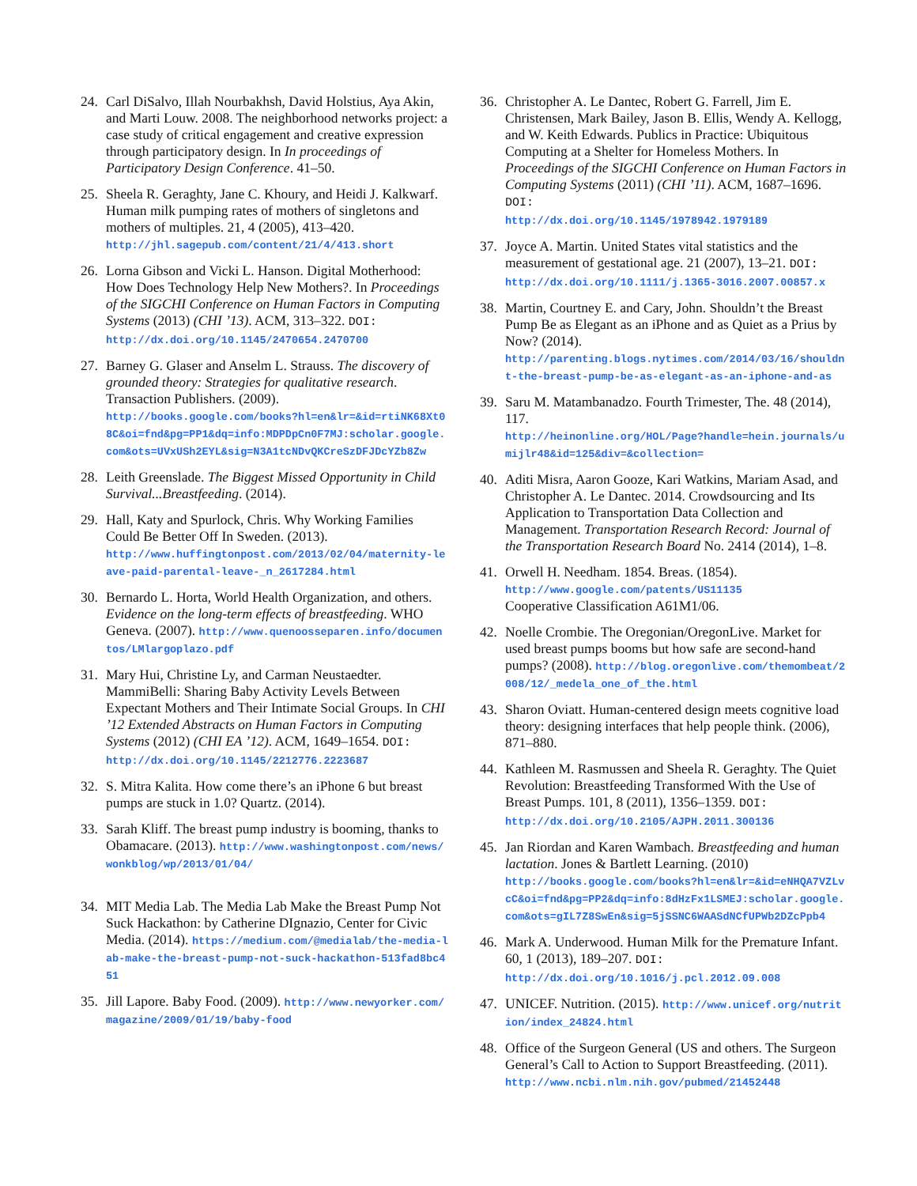24. Carl DiSalvo, Illah Nourbakhsh, David Holstius, Aya Akin, and Marti Louw. 2008. The neighborhood networks project: a case study of critical engagement and creative expression through participatory design. In In proceedings of Participatory Design Conference. 41–50.
25. Sheela R. Geraghty, Jane C. Khoury, and Heidi J. Kalkwarf. Human milk pumping rates of mothers of singletons and mothers of multiples. 21, 4 (2005), 413–420.
http://jhl.sagepub.com/content/21/4/413.short
26. Lorna Gibson and Vicki L. Hanson. Digital Motherhood: How Does Technology Help New Mothers?. In Proceedings of the SIGCHI Conference on Human Factors in Computing Systems (2013) (CHI ’13). ACM, 313–322. DOI:
http://dx.doi.org/10.1145/2470654.2470700
27. Barney G. Glaser and Anselm L. Strauss. The discovery of grounded theory: Strategies for qualitative research. Transaction Publishers. (2009).
http://books.google.com/books?hl=en&lr=&id=rtiNK68Xt08C&oi=fnd&pg=PP1&dq=info:MDPDpCn0F7MJ:scholar.google.com&ots=UVxUSh2EYL&sig=N3A1tcNDvQKCreSzDFJDcYZb8Zw
28. Leith Greenslade. The Biggest Missed Opportunity in Child Survival...Breastfeeding. (2014).
29. Hall, Katy and Spurlock, Chris. Why Working Families Could Be Better Off In Sweden. (2013).
http://www.huffingtonpost.com/2013/02/04/maternity-leave-paid-parental-leave-_n_2617284.html
30. Bernardo L. Horta, World Health Organization, and others. Evidence on the long-term effects of breastfeeding. WHO Geneva. (2007). http://www.quenoosseparen.info/documentos/LMlargoplazo.pdf
31. Mary Hui, Christine Ly, and Carman Neustaedter. MammiBelli: Sharing Baby Activity Levels Between Expectant Mothers and Their Intimate Social Groups. In CHI ’12 Extended Abstracts on Human Factors in Computing Systems (2012) (CHI EA ’12). ACM, 1649–1654. DOI:
http://dx.doi.org/10.1145/2212776.2223687
32. S. Mitra Kalita. How come there’s an iPhone 6 but breast pumps are stuck in 1.0? Quartz. (2014).
33. Sarah Kliff. The breast pump industry is booming, thanks to Obamacare. (2013). http://www.washingtonpost.com/news/wonkblog/wp/2013/01/04/
34. MIT Media Lab. The Media Lab Make the Breast Pump Not Suck Hackathon: by Catherine DIgnazio, Center for Civic Media. (2014). https://medium.com/@medialab/the-media-lab-make-the-breast-pump-not-suck-hackathon-513fad8bc451
35. Jill Lapore. Baby Food. (2009). http://www.newyorker.com/magazine/2009/01/19/baby-food
36. Christopher A. Le Dantec, Robert G. Farrell, Jim E. Christensen, Mark Bailey, Jason B. Ellis, Wendy A. Kellogg, and W. Keith Edwards. Publics in Practice: Ubiquitous Computing at a Shelter for Homeless Mothers. In Proceedings of the SIGCHI Conference on Human Factors in Computing Systems (2011) (CHI ’11). ACM, 1687–1696. DOI:
http://dx.doi.org/10.1145/1978942.1979189
37. Joyce A. Martin. United States vital statistics and the measurement of gestational age. 21 (2007), 13–21. DOI:
http://dx.doi.org/10.1111/j.1365-3016.2007.00857.x
38. Martin, Courtney E. and Cary, John. Shouldn’t the Breast Pump Be as Elegant as an iPhone and as Quiet as a Prius by Now? (2014).
http://parenting.blogs.nytimes.com/2014/03/16/shouldnt-the-breast-pump-be-as-elegant-as-an-iphone-and-as
39. Saru M. Matambanadzo. Fourth Trimester, The. 48 (2014), 117.
http://heinonline.org/HOL/Page?handle=hein.journals/umijlr48&id=125&div=&collection=
40. Aditi Misra, Aaron Gooze, Kari Watkins, Mariam Asad, and Christopher A. Le Dantec. 2014. Crowdsourcing and Its Application to Transportation Data Collection and Management. Transportation Research Record: Journal of the Transportation Research Board No. 2414 (2014), 1–8.
41. Orwell H. Needham. 1854. Breas. (1854).
http://www.google.com/patents/US11135
Cooperative Classification A61M1/06.
42. Noelle Crombie. The Oregonian/OregonLive. Market for used breast pumps booms but how safe are second-hand pumps? (2008). http://blog.oregonlive.com/themombeat/2008/12/_medela_one_of_the.html
43. Sharon Oviatt. Human-centered design meets cognitive load theory: designing interfaces that help people think. (2006), 871–880.
44. Kathleen M. Rasmussen and Sheela R. Geraghty. The Quiet Revolution: Breastfeeding Transformed With the Use of Breast Pumps. 101, 8 (2011), 1356–1359. DOI:
http://dx.doi.org/10.2105/AJPH.2011.300136
45. Jan Riordan and Karen Wambach. Breastfeeding and human lactation. Jones & Bartlett Learning. (2010)
http://books.google.com/books?hl=en&lr=&id=eNHQA7VZLvcC&oi=fnd&pg=PP2&dq=info:8dHzFx1LSMEJ:scholar.google.com&ots=gIL7Z8SwEn&sig=5jSSNC6WAASdNCfUPWb2DZcPpb4
46. Mark A. Underwood. Human Milk for the Premature Infant. 60, 1 (2013), 189–207. DOI:
http://dx.doi.org/10.1016/j.pcl.2012.09.008
47. UNICEF. Nutrition. (2015). http://www.unicef.org/nutrition/index_24824.html
48. Office of the Surgeon General (US and others. The Surgeon General’s Call to Action to Support Breastfeeding. (2011).
http://www.ncbi.nlm.nih.gov/pubmed/21452448